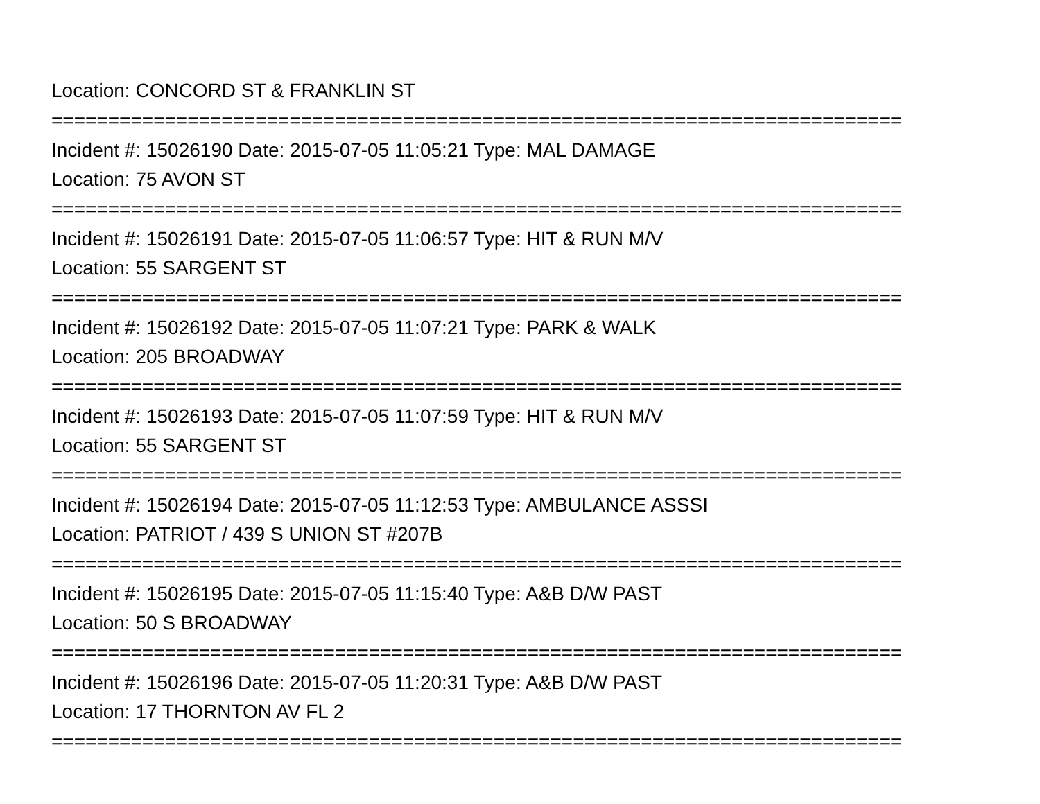Location: CONCORD ST & FRANKLIN ST
===========================================================================
Incident #: 15026190 Date: 2015-07-05 11:05:21 Type: MAL DAMAGE
Location: 75 AVON ST
===========================================================================
Incident #: 15026191 Date: 2015-07-05 11:06:57 Type: HIT & RUN M/V
Location: 55 SARGENT ST
===========================================================================
Incident #: 15026192 Date: 2015-07-05 11:07:21 Type: PARK & WALK
Location: 205 BROADWAY
===========================================================================
Incident #: 15026193 Date: 2015-07-05 11:07:59 Type: HIT & RUN M/V
Location: 55 SARGENT ST
===========================================================================
Incident #: 15026194 Date: 2015-07-05 11:12:53 Type: AMBULANCE ASSSI
Location: PATRIOT / 439 S UNION ST #207B
===========================================================================
Incident #: 15026195 Date: 2015-07-05 11:15:40 Type: A&B D/W PAST
Location: 50 S BROADWAY
===========================================================================
Incident #: 15026196 Date: 2015-07-05 11:20:31 Type: A&B D/W PAST
Location: 17 THORNTON AV FL 2
===========================================================================